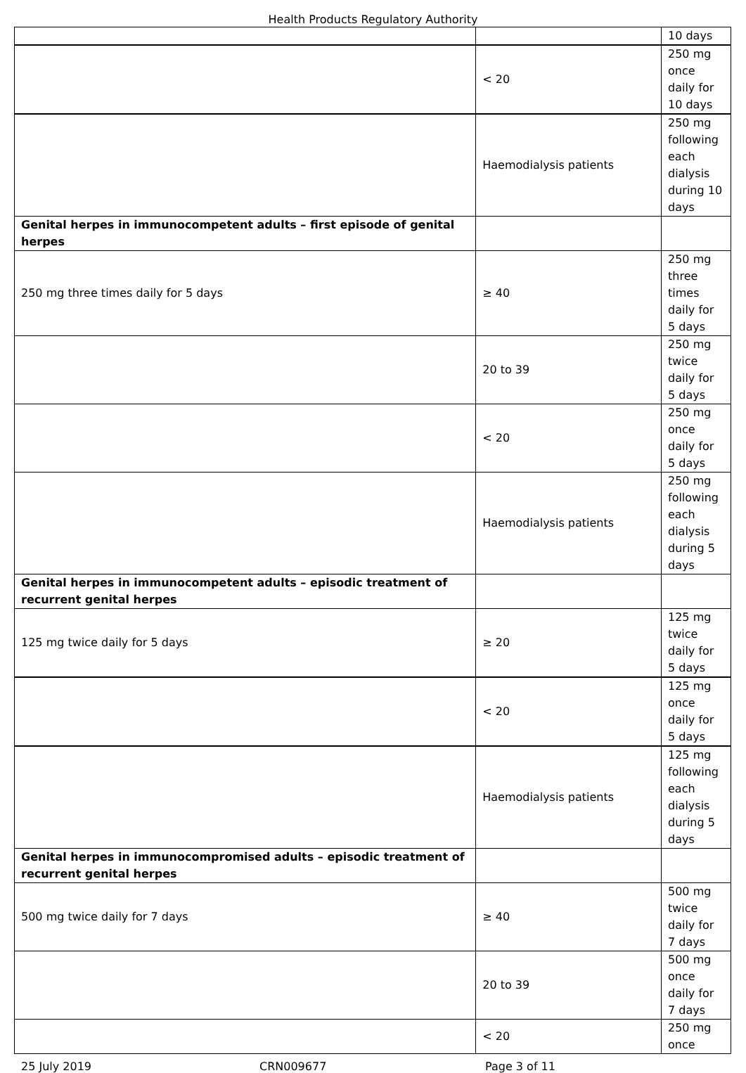Health Products Regulatory Authority
| | | 10 days |
| | < 20 | 250 mg once daily for 10 days |
| | Haemodialysis patients | 250 mg following each dialysis during 10 days |
| Genital herpes in immunocompetent adults – first episode of genital herpes | | |
| 250 mg three times daily for 5 days | ≥ 40 | 250 mg three times daily for 5 days |
| | 20 to 39 | 250 mg twice daily for 5 days |
| | < 20 | 250 mg once daily for 5 days |
| | Haemodialysis patients | 250 mg following each dialysis during 5 days |
| Genital herpes in immunocompetent adults – episodic treatment of recurrent genital herpes | | |
| 125 mg twice daily for 5 days | ≥ 20 | 125 mg twice daily for 5 days |
| | < 20 | 125 mg once daily for 5 days |
| | Haemodialysis patients | 125 mg following each dialysis during 5 days |
| Genital herpes in immunocompromised adults – episodic treatment of recurrent genital herpes | | |
| 500 mg twice daily for 7 days | ≥ 40 | 500 mg twice daily for 7 days |
| | 20 to 39 | 500 mg once daily for 7 days |
| | < 20 | 250 mg once |
25 July 2019 CRN009677 Page 3 of 11